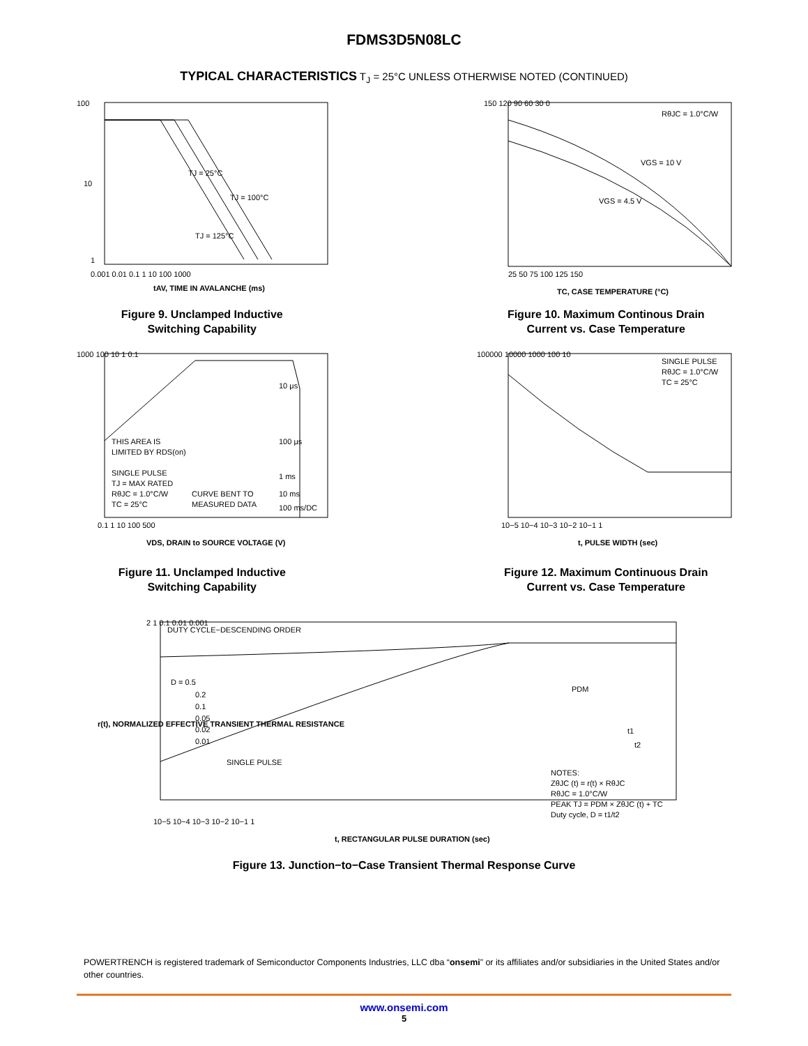FDMS3D5N08LC
TYPICAL CHARACTERISTICS T<sub>J</sub> = 25°C UNLESS OTHERWISE NOTED (CONTINUED)
100
10
1
TJ = 25°C
TJ = 100°C
TJ = 125°C
0.001 0.01 0.1 1 10 100 1000
tAV, TIME IN AVALANCHE (ms)
Figure 9. Unclamped Inductive
Switching Capability
150 120 90 60 30 0
RθJC = 1.0°C/W
VGS = 10 V
VGS = 4.5 V
25 50 75 100 125 150
TC, CASE TEMPERATURE (°C)
Figure 10. Maximum Continous Drain
Current vs. Case Temperature
1000 100 10 1 0.1
THIS AREA IS
LIMITED BY RDS(on)
SINGLE PULSE
TJ = MAX RATED
RθJC = 1.0°C/W
TC = 25°C
CURVE BENT TO
MEASURED DATA
10 μs
100 μs
1 ms
10 ms
100 ms/DC
0.1 1 10 100 500
VDS, DRAIN to SOURCE VOLTAGE (V)
Figure 11. Unclamped Inductive
Switching Capability
100000 10000 1000 100 10
SINGLE PULSE
RθJC = 1.0°C/W
TC = 25°C
10−5 10−4 10−3 10−2 10−1 1
t, PULSE WIDTH (sec)
Figure 12. Maximum Continuous Drain
Current vs. Case Temperature
2 1 0.1 0.01 0.001
DUTY CYCLE−DESCENDING ORDER
D = 0.5
0.2
0.1
0.05
0.02
0.01
SINGLE PULSE
PDM
t1
t2
NOTES:
ZθJC (t) = r(t) × RθJC
RθJC = 1.0°C/W
PEAK TJ = PDM × ZθJC (t) + TC
Duty cycle, D = t1/t2
10−5 10−4 10−3 10−2 10−1 1
t, RECTANGULAR PULSE DURATION (sec)
r(t), NORMALIZED EFFECTIVE TRANSIENT THERMAL RESISTANCE
Figure 13. Junction−to−Case Transient Thermal Response Curve
POWERTRENCH is registered trademark of Semiconductor Components Industries, LLC dba “onsemi” or its affiliates and/or subsidiaries in the United States and/or other countries.
www.onsemi.com
5